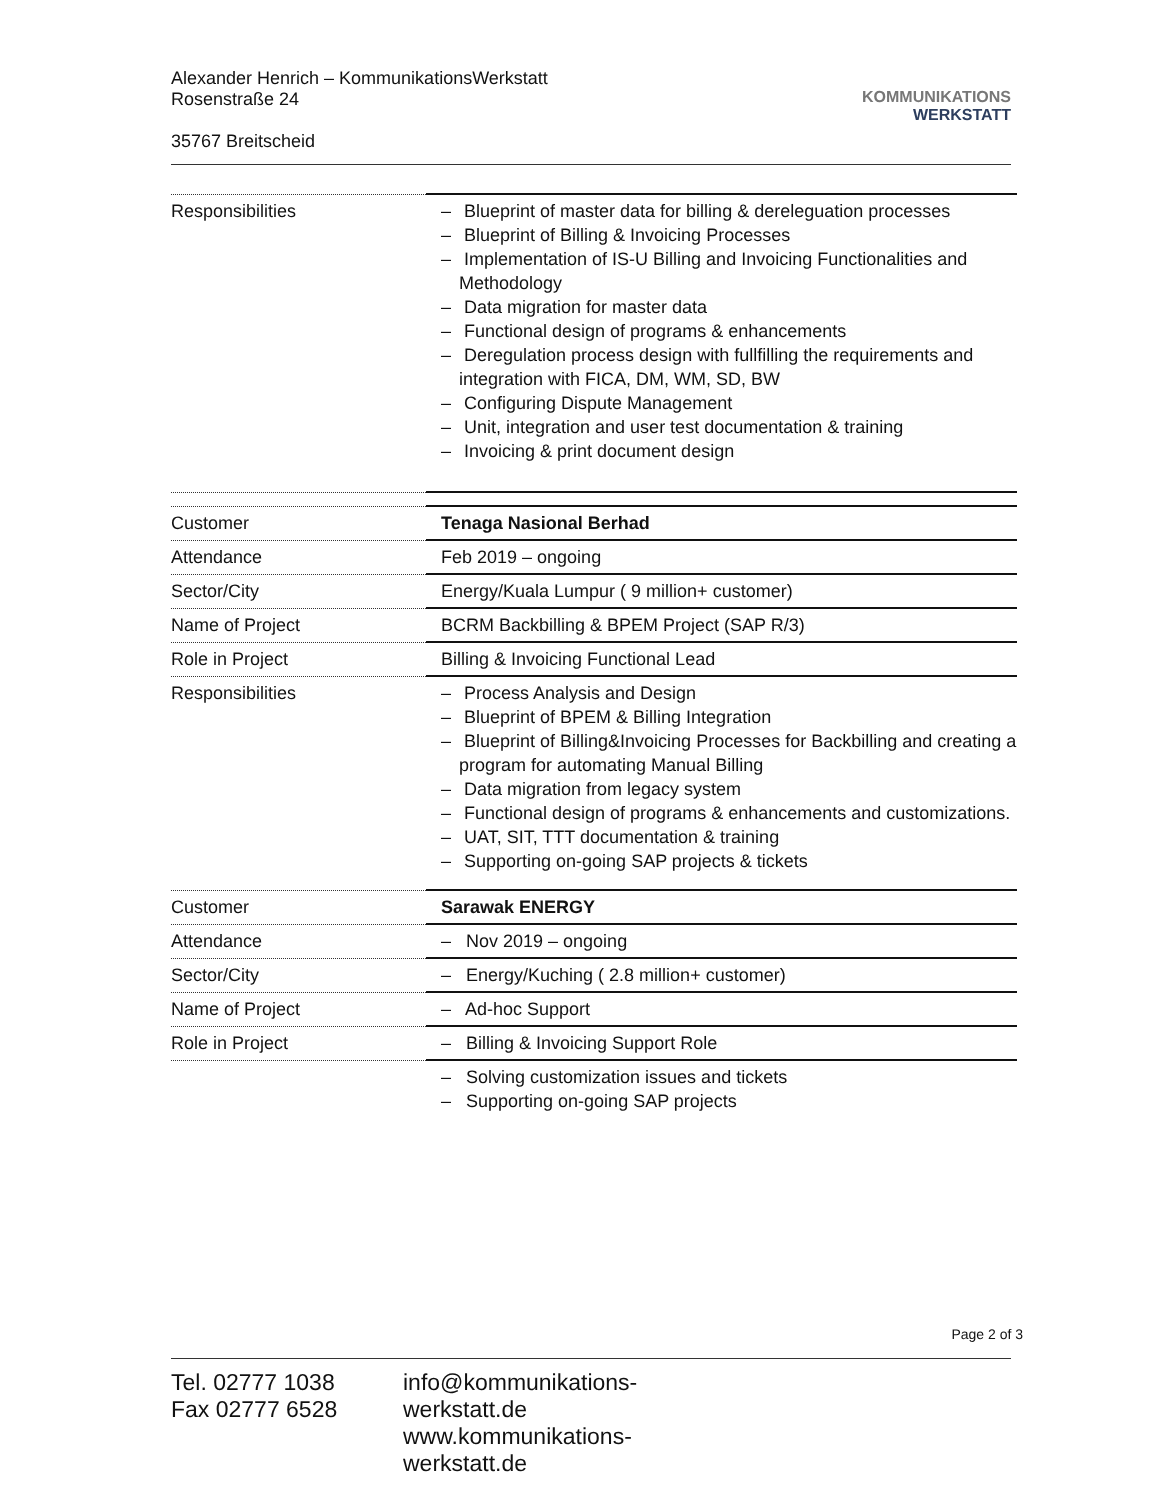Alexander Henrich – KommunikationsWerkstatt
Rosenstraße 24
35767 Breitscheid
KOMMUNIKATIONS
WERKSTATT
| Responsibilities | – Blueprint of master data for billing & dereleguation processes – Blueprint of Billing & Invoicing Processes – Implementation of IS-U Billing and Invoicing Functionalities and Methodology – Data migration for master data – Functional design of programs & enhancements – Deregulation process design with fullfilling the requirements and integration with FICA, DM, WM, SD, BW – Configuring Dispute Management – Unit, integration and user test documentation & training – Invoicing & print document design |
| Customer | Tenaga Nasional Berhad |
| Attendance | Feb 2019 – ongoing |
| Sector/City | Energy/Kuala Lumpur ( 9 million+ customer) |
| Name of Project | BCRM Backbilling & BPEM Project (SAP R/3) |
| Role in Project | Billing & Invoicing Functional Lead |
| Responsibilities | – Process Analysis and Design – Blueprint of BPEM & Billing Integration – Blueprint of Billing&Invoicing Processes for Backbilling and creating a program for automating Manual Billing – Data migration from legacy system – Functional design of programs & enhancements and customizations. – UAT, SIT, TTT documentation & training – Supporting on-going SAP projects & tickets |
| Customer | Sarawak ENERGY |
| Attendance | – Nov 2019 – ongoing |
| Sector/City | – Energy/Kuching ( 2.8 million+ customer) |
| Name of Project | – Ad-hoc Support |
| Role in Project | – Billing & Invoicing Support Role |
| | – Solving customization issues and tickets – Supporting on-going SAP projects |
Page 2 of 3
Tel. 02777 1038
Fax 02777 6528
info@kommunikations-werkstatt.de
www.kommunikations-werkstatt.de